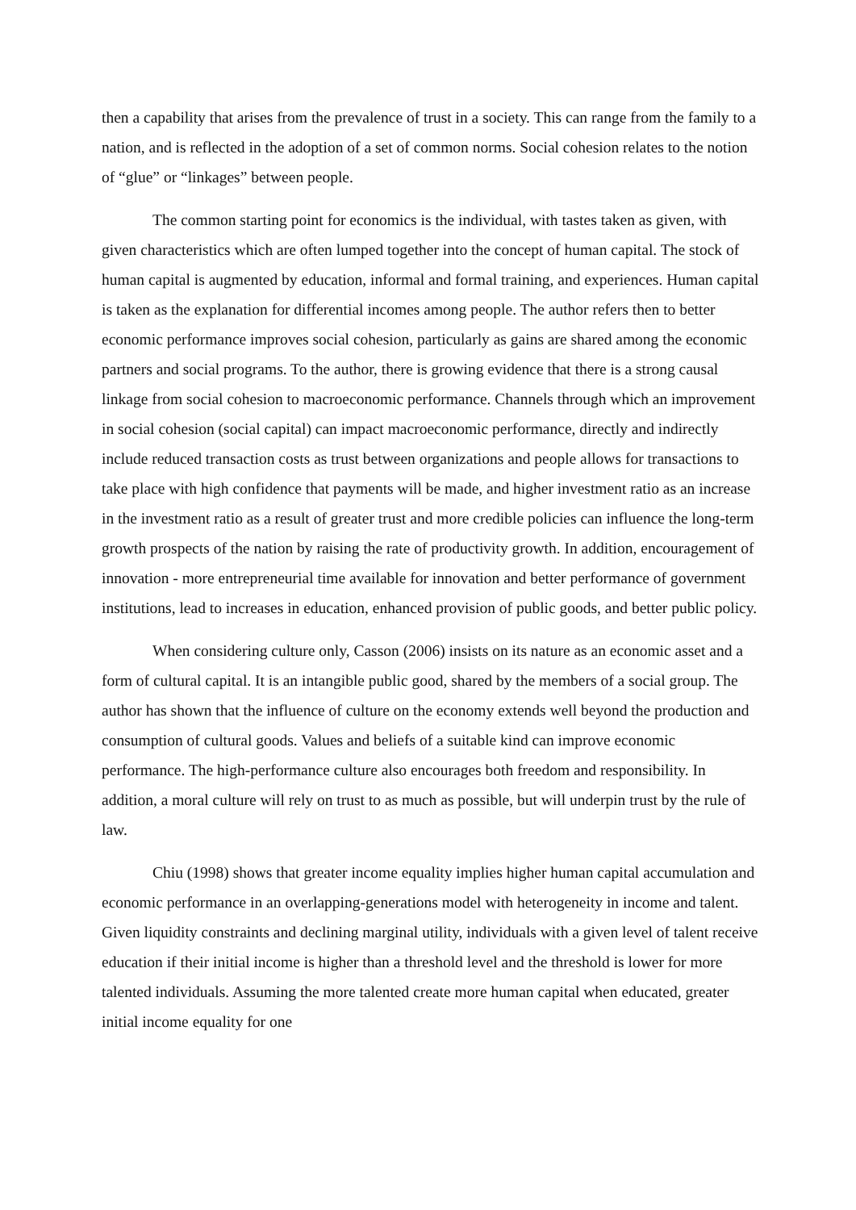then a capability that arises from the prevalence of trust in a society. This can range from the family to a nation, and is reflected in the adoption of a set of common norms. Social cohesion relates to the notion of “glue” or “linkages” between people.
The common starting point for economics is the individual, with tastes taken as given, with given characteristics which are often lumped together into the concept of human capital. The stock of human capital is augmented by education, informal and formal training, and experiences. Human capital is taken as the explanation for differential incomes among people. The author refers then to better economic performance improves social cohesion, particularly as gains are shared among the economic partners and social programs. To the author, there is growing evidence that there is a strong causal linkage from social cohesion to macroeconomic performance. Channels through which an improvement in social cohesion (social capital) can impact macroeconomic performance, directly and indirectly include reduced transaction costs as trust between organizations and people allows for transactions to take place with high confidence that payments will be made, and higher investment ratio as an increase in the investment ratio as a result of greater trust and more credible policies can influence the long-term growth prospects of the nation by raising the rate of productivity growth. In addition, encouragement of innovation - more entrepreneurial time available for innovation and better performance of government institutions, lead to increases in education, enhanced provision of public goods, and better public policy.
When considering culture only, Casson (2006) insists on its nature as an economic asset and a form of cultural capital. It is an intangible public good, shared by the members of a social group. The author has shown that the influence of culture on the economy extends well beyond the production and consumption of cultural goods. Values and beliefs of a suitable kind can improve economic performance. The high-performance culture also encourages both freedom and responsibility. In addition, a moral culture will rely on trust to as much as possible, but will underpin trust by the rule of law.
Chiu (1998) shows that greater income equality implies higher human capital accumulation and economic performance in an overlapping-generations model with heterogeneity in income and talent. Given liquidity constraints and declining marginal utility, individuals with a given level of talent receive education if their initial income is higher than a threshold level and the threshold is lower for more talented individuals. Assuming the more talented create more human capital when educated, greater initial income equality for one